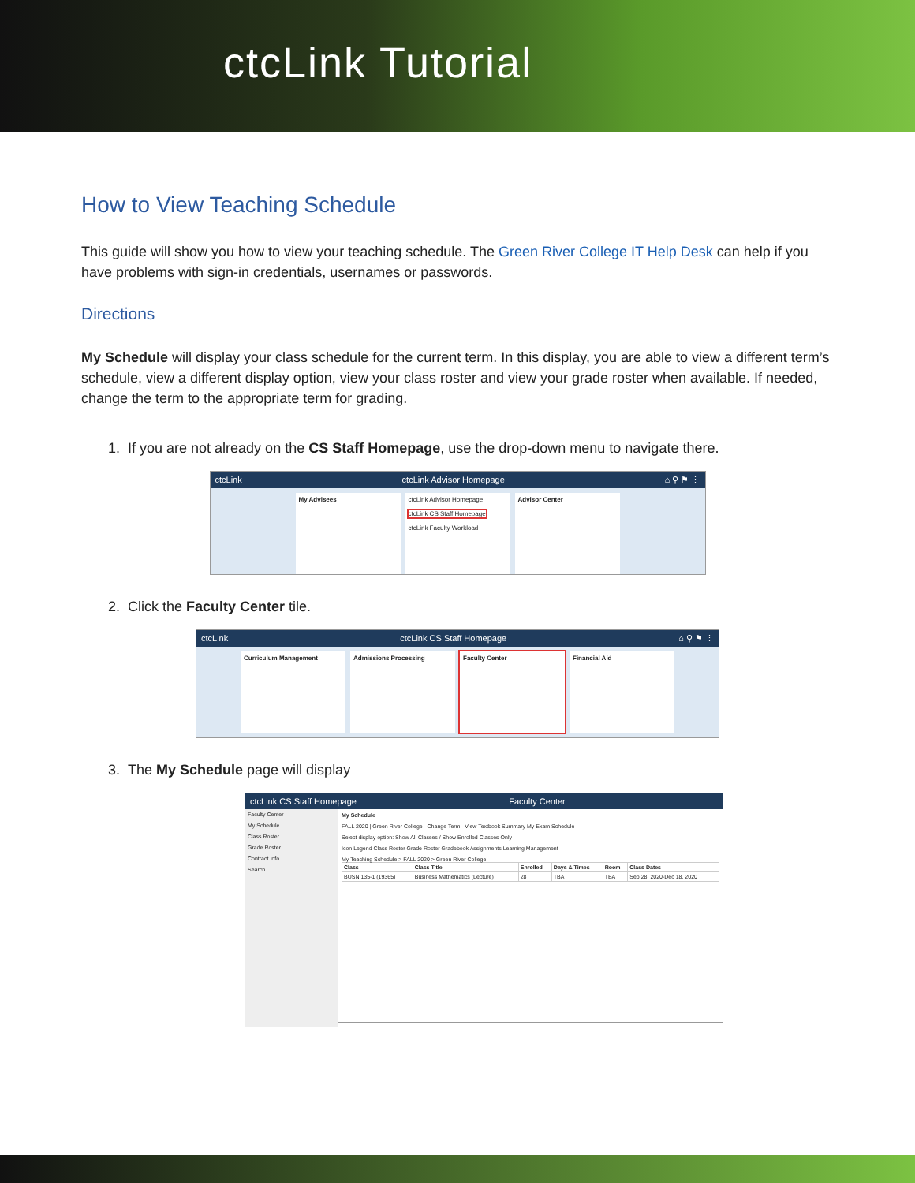ctcLink Tutorial
How to View Teaching Schedule
This guide will show you how to view your teaching schedule. The Green River College IT Help Desk can help if you have problems with sign-in credentials, usernames or passwords.
Directions
My Schedule will display your class schedule for the current term. In this display, you are able to view a different term’s schedule, view a different display option, view your class roster and view your grade roster when available. If needed, change the term to the appropriate term for grading.
1. If you are not already on the CS Staff Homepage, use the drop-down menu to navigate there.
ctcLink ctcLink Advisor Homepage ⌂ ⚲ ⚑ ⋮
My Advisees ctcLink Advisor Homepage
ctcLink CS Staff Homepage
ctcLink Faculty Workload
Advisor Center
2. Click the Faculty Center tile.
ctcLink ctcLink CS Staff Homepage ⌂ ⚲ ⚑ ⋮
Curriculum Management Admissions Processing Faculty Center Financial Aid
3. The My Schedule page will display
ctcLink CS Staff Homepage Faculty Center
Faculty Center
My Schedule
Class Roster
Grade Roster
Contract Info
Search
My Schedule
FALL 2020 | Green River College Change Term View Textbook Summary My Exam Schedule
Select display option: Show All Classes / Show Enrolled Classes Only
Icon Legend Class Roster Grade Roster Gradebook Assignments Learning Management
My Teaching Schedule > FALL 2020 > Green River College
| Class | Class Title | Enrolled | Days & Times | Room | Class Dates |
| --- | --- | --- | --- | --- | --- |
| BUSN 135-1 (19365) | Business Mathematics (Lecture) | 28 | TBA | TBA | Sep 28, 2020-Dec 18, 2020 |